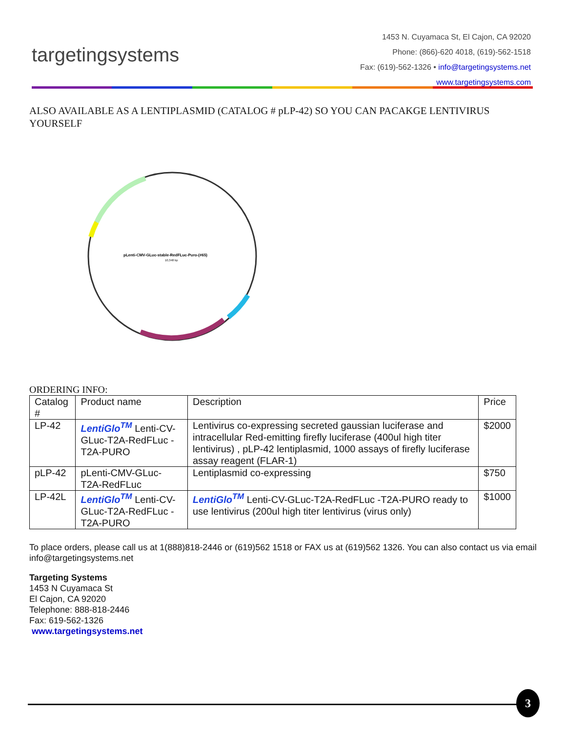targetingsystems
1453 N. Cuyamaca St, El Cajon, CA 92020
Phone: (866)-620 4018, (619)-562-1518
Fax: (619)-562-1326 • info@targetingsystems.net
www.targetingsystems.com
ALSO AVAILABLE AS A LENTIPLASMID (CATALOG # pLP-42) SO YOU CAN PACAKGE LENTIVIRUS YOURSELF
pLenti-CMV-GLuc-stable-RedFLuc-Puro-(#65)
10,348 bp
ORDERING INFO:
| Catalog # | Product name | Description | Price |
| --- | --- | --- | --- |
| LP-42 | LentiGlo<sup>TM</sup> Lenti-CV-GLuc-T2A-RedFLuc -T2A-PURO | Lentivirus co-expressing secreted gaussian luciferase and intracellular Red-emitting firefly luciferase (400ul high titer lentivirus) , pLP-42 lentiplasmid, 1000 assays of firefly luciferase assay reagent (FLAR-1) | $2000 |
| pLP-42 | pLenti-CMV-GLuc-T2A-RedFLuc | Lentiplasmid co-expressing | $750 |
| LP-42L | LentiGlo<sup>TM</sup> Lenti-CV-GLuc-T2A-RedFLuc -T2A-PURO | LentiGlo<sup>TM</sup> Lenti-CV-GLuc-T2A-RedFLuc -T2A-PURO ready to use lentivirus (200ul high titer lentivirus (virus only) | $1000 |
To place orders, please call us at 1(888)818-2446 or (619)562 1518 or FAX us at (619)562 1326. You can also contact us via email info@targetingsystems.net
Targeting Systems
1453 N Cuyamaca St
El Cajon, CA 92020
Telephone: 888-818-2446
Fax: 619-562-1326
www.targetingsystems.net
3